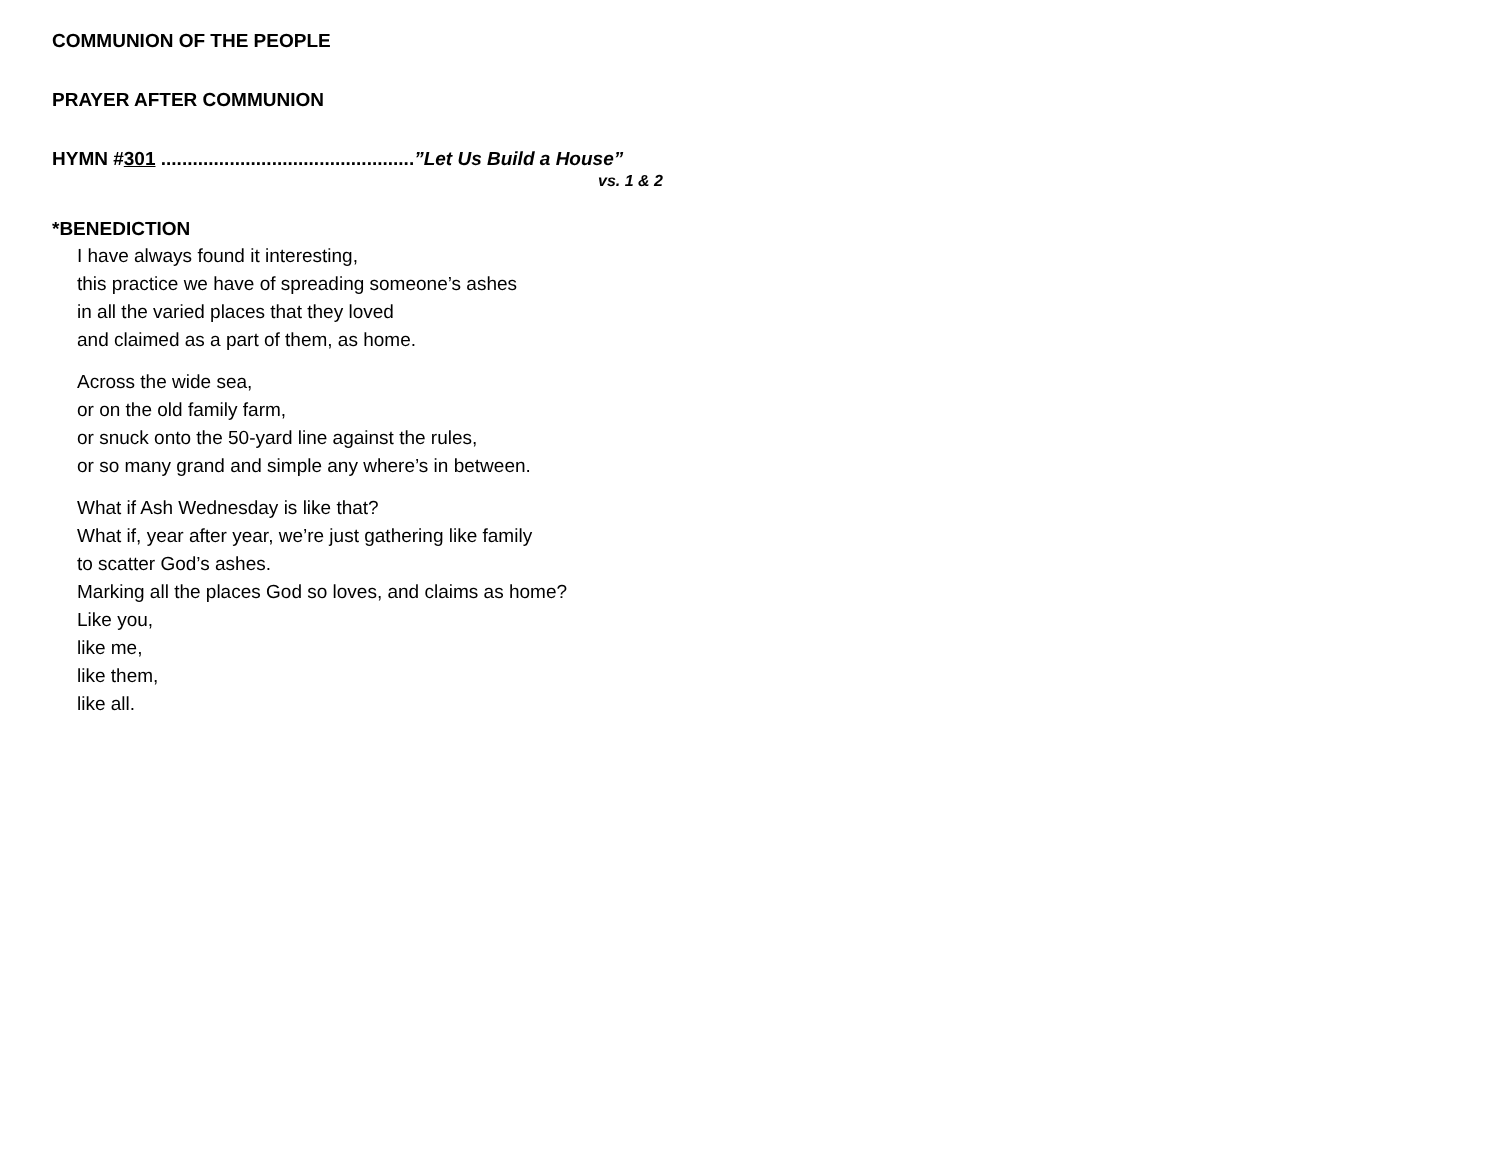COMMUNION OF THE PEOPLE
PRAYER AFTER COMMUNION
HYMN #301 ................................................”Let Us Build a House”
vs. 1 & 2
*BENEDICTION
I have always found it interesting,
this practice we have of spreading someone’s ashes
in all the varied places that they loved
and claimed as a part of them, as home.
Across the wide sea,
or on the old family farm,
or snuck onto the 50-yard line against the rules,
or so many grand and simple any where’s in between.
What if Ash Wednesday is like that?
What if, year after year, we’re just gathering like family
to scatter God’s ashes.
Marking all the places God so loves, and claims as home?
Like you,
like me,
like them,
like all.